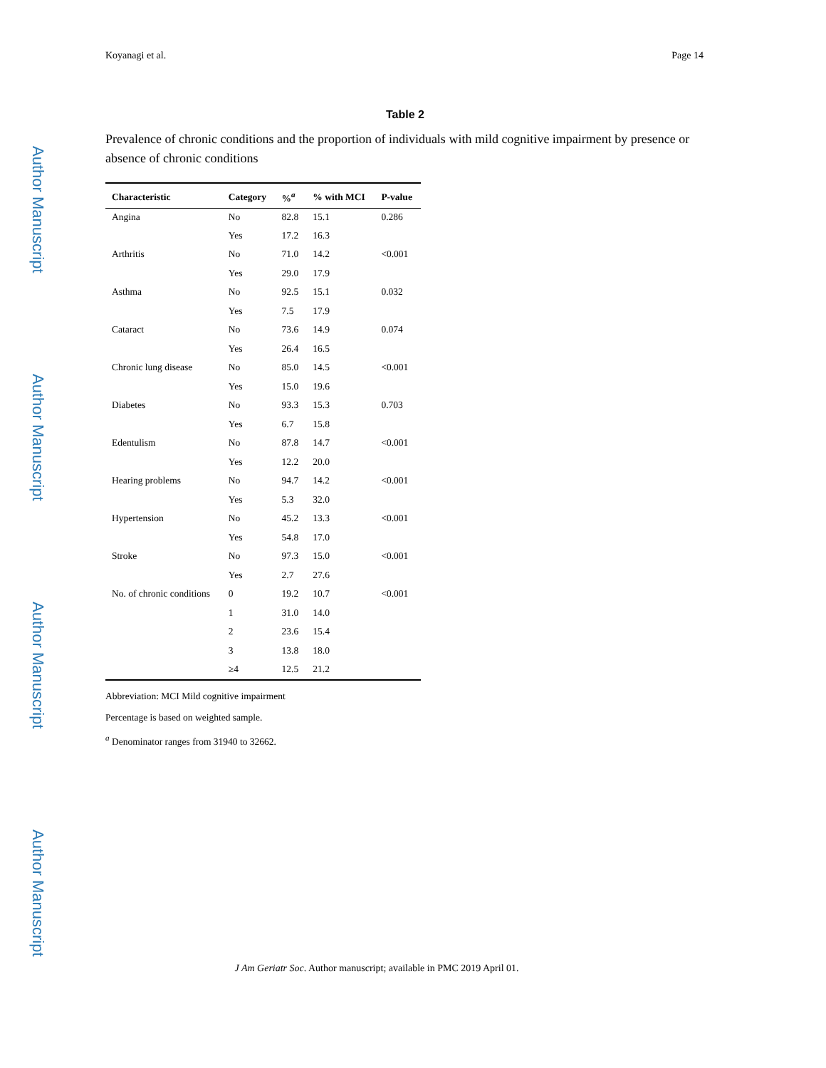Author Manuscript
Author Manuscript
Author Manuscript
Author Manuscript
Koyanagi et al. Page 14
Table 2
Prevalence of chronic conditions and the proportion of individuals with mild cognitive impairment by presence or absence of chronic conditions
| Characteristic | Category | %<sup>a</sup> | % with MCI | P-value |
| --- | --- | --- | --- | --- |
| Angina | No | 82.8 | 15.1 | 0.286 |
| | Yes | 17.2 | 16.3 | |
| Arthritis | No | 71.0 | 14.2 | <0.001 |
| | Yes | 29.0 | 17.9 | |
| Asthma | No | 92.5 | 15.1 | 0.032 |
| | Yes | 7.5 | 17.9 | |
| Cataract | No | 73.6 | 14.9 | 0.074 |
| | Yes | 26.4 | 16.5 | |
| Chronic lung disease | No | 85.0 | 14.5 | <0.001 |
| | Yes | 15.0 | 19.6 | |
| Diabetes | No | 93.3 | 15.3 | 0.703 |
| | Yes | 6.7 | 15.8 | |
| Edentulism | No | 87.8 | 14.7 | <0.001 |
| | Yes | 12.2 | 20.0 | |
| Hearing problems | No | 94.7 | 14.2 | <0.001 |
| | Yes | 5.3 | 32.0 | |
| Hypertension | No | 45.2 | 13.3 | <0.001 |
| | Yes | 54.8 | 17.0 | |
| Stroke | No | 97.3 | 15.0 | <0.001 |
| | Yes | 2.7 | 27.6 | |
| No. of chronic conditions | 0 | 19.2 | 10.7 | <0.001 |
| | 1 | 31.0 | 14.0 | |
| | 2 | 23.6 | 15.4 | |
| | 3 | 13.8 | 18.0 | |
| | ≥4 | 12.5 | 21.2 | |
Abbreviation: MCI Mild cognitive impairment
Percentage is based on weighted sample.
<sup>a</sup> Denominator ranges from 31940 to 32662.
J Am Geriatr Soc. Author manuscript; available in PMC 2019 April 01.